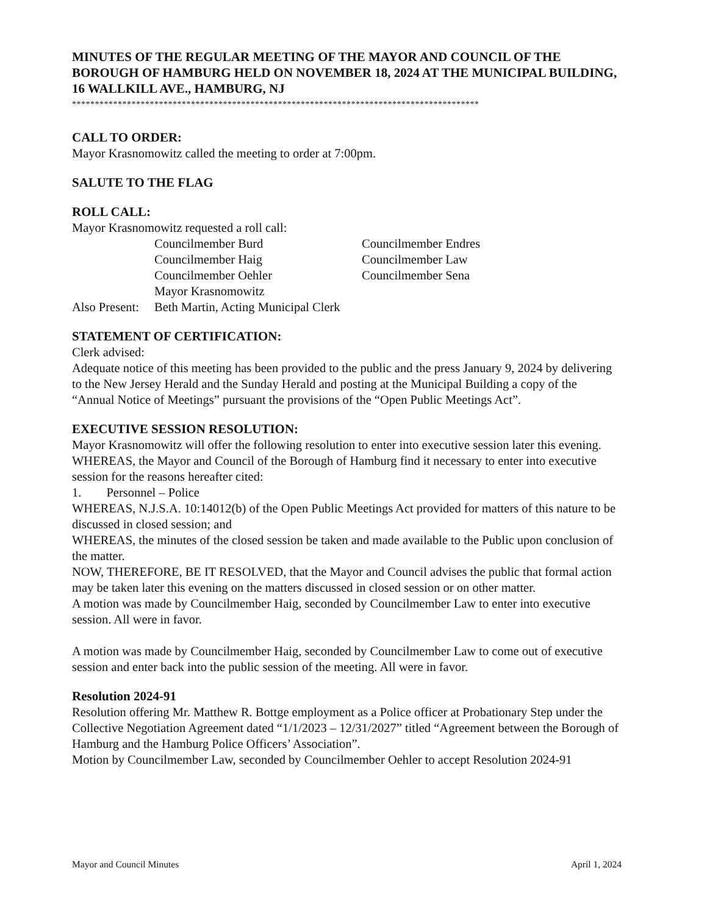MINUTES OF THE REGULAR MEETING OF THE MAYOR AND COUNCIL OF THE BOROUGH OF HAMBURG HELD ON NOVEMBER 18, 2024 AT THE MUNICIPAL BUILDING, 16 WALLKILL AVE., HAMBURG, NJ
*****************************************************************************************
CALL TO ORDER:
Mayor Krasnomowitz called the meeting to order at 7:00pm.
SALUTE TO THE FLAG
ROLL CALL:
Mayor Krasnomowitz requested a roll call:
Councilmember Burd Councilmember Endres Councilmember Haig Councilmember Law Councilmember Oehler Councilmember Sena Mayor Krasnomowitz Also Present: Beth Martin, Acting Municipal Clerk
STATEMENT OF CERTIFICATION:
Clerk advised:
Adequate notice of this meeting has been provided to the public and the press January 9, 2024 by delivering to the New Jersey Herald and the Sunday Herald and posting at the Municipal Building a copy of the “Annual Notice of Meetings” pursuant the provisions of the “Open Public Meetings Act”.
EXECUTIVE SESSION RESOLUTION:
Mayor Krasnomowitz will offer the following resolution to enter into executive session later this evening.
WHEREAS, the Mayor and Council of the Borough of Hamburg find it necessary to enter into executive session for the reasons hereafter cited:
1. Personnel – Police
WHEREAS, N.J.S.A. 10:14012(b) of the Open Public Meetings Act provided for matters of this nature to be discussed in closed session; and
WHEREAS, the minutes of the closed session be taken and made available to the Public upon conclusion of the matter.
NOW, THEREFORE, BE IT RESOLVED, that the Mayor and Council advises the public that formal action may be taken later this evening on the matters discussed in closed session or on other matter.
A motion was made by Councilmember Haig, seconded by Councilmember Law to enter into executive session. All were in favor.
A motion was made by Councilmember Haig, seconded by Councilmember Law to come out of executive session and enter back into the public session of the meeting. All were in favor.
Resolution 2024-91
Resolution offering Mr. Matthew R. Bottge employment as a Police officer at Probationary Step under the Collective Negotiation Agreement dated “1/1/2023 – 12/31/2027” titled “Agreement between the Borough of Hamburg and the Hamburg Police Officers’ Association”.
Motion by Councilmember Law, seconded by Councilmember Oehler to accept Resolution 2024-91
Mayor and Council Minutes April 1, 2024